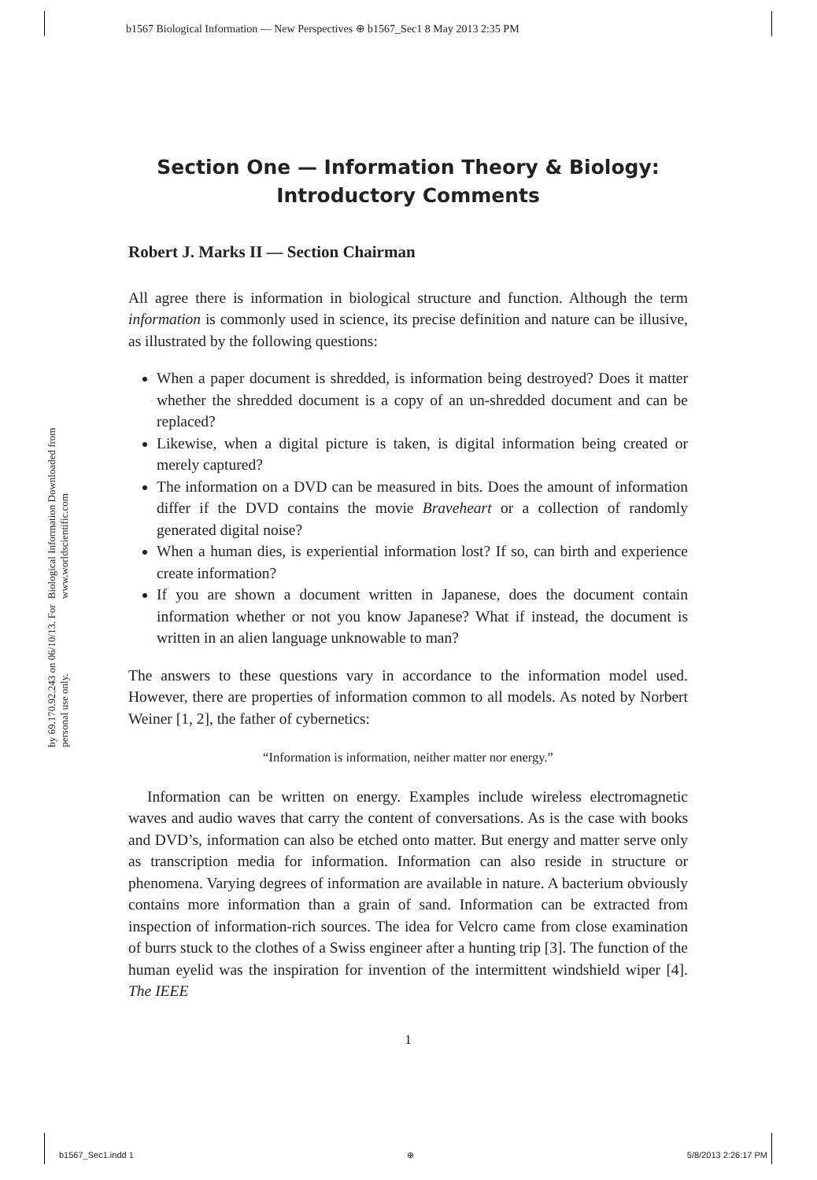b1567 Biological Information — New Perspectives ⊕ b1567_Sec1 8 May 2013 2:35 PM
Biological Information Downloaded from www.worldscientific.com
by 69.170.92.243 on 06/10/13. For personal use only.
Section One — Information Theory & Biology: Introductory Comments
Robert J. Marks II — Section Chairman
All agree there is information in biological structure and function. Although the term information is commonly used in science, its precise definition and nature can be illusive, as illustrated by the following questions:
When a paper document is shredded, is information being destroyed? Does it matter whether the shredded document is a copy of an un-shredded document and can be replaced?
Likewise, when a digital picture is taken, is digital information being created or merely captured?
The information on a DVD can be measured in bits. Does the amount of information differ if the DVD contains the movie Braveheart or a collection of randomly generated digital noise?
When a human dies, is experiential information lost? If so, can birth and experience create information?
If you are shown a document written in Japanese, does the document contain information whether or not you know Japanese? What if instead, the document is written in an alien language unknowable to man?
The answers to these questions vary in accordance to the information model used. However, there are properties of information common to all models. As noted by Norbert Weiner [1, 2], the father of cybernetics:
“Information is information, neither matter nor energy.”
Information can be written on energy. Examples include wireless electromagnetic waves and audio waves that carry the content of conversations. As is the case with books and DVD’s, information can also be etched onto matter. But energy and matter serve only as transcription media for information. Information can also reside in structure or phenomena. Varying degrees of information are available in nature. A bacterium obviously contains more information than a grain of sand. Information can be extracted from inspection of information-rich sources. The idea for Velcro came from close examination of burrs stuck to the clothes of a Swiss engineer after a hunting trip [3]. The function of the human eyelid was the inspiration for invention of the intermittent windshield wiper [4]. The IEEE
1
b1567_Sec1.indd 1 ⊕ 5/8/2013 2:26:17 PM